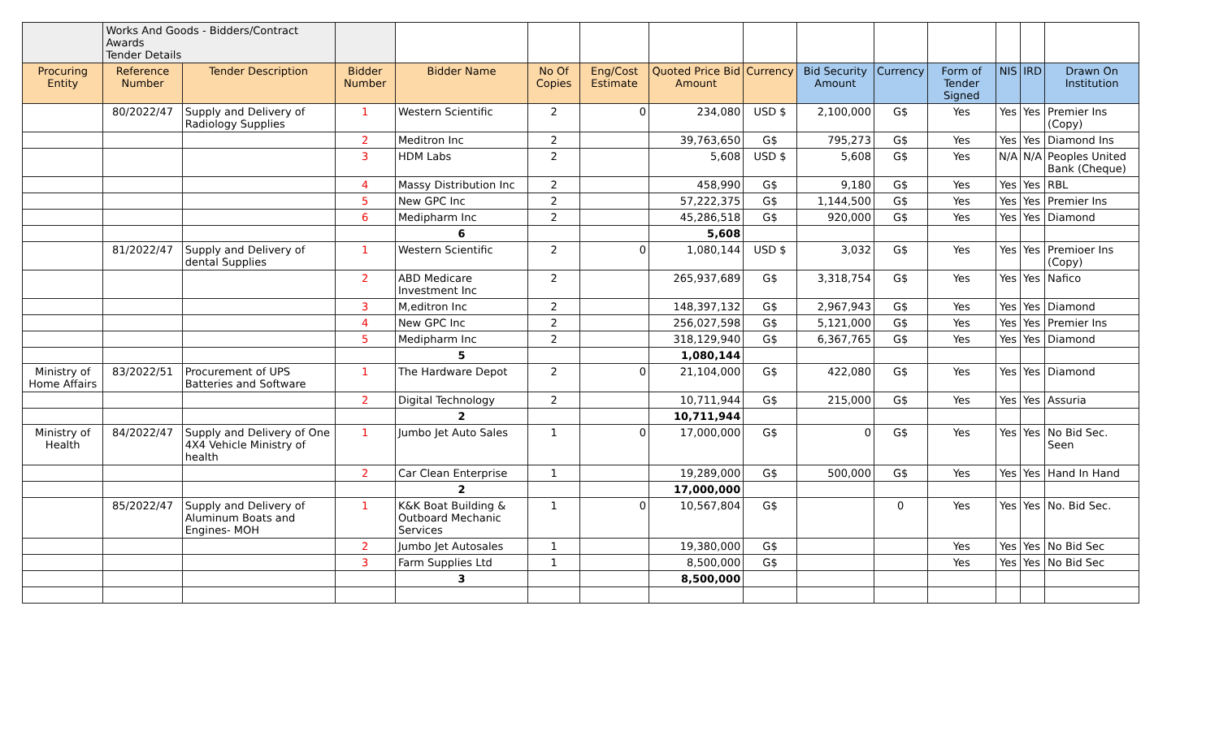| | Works And Goods - Bidders/Contract Awards Tender Details | | | | | | | | | | | | | |
| Procuring Entity | Reference Number | Tender Description | Bidder Number | Bidder Name | No Of Copies | Eng/Cost Estimate | Quoted Price Bid Amount | Currency | Bid Security Amount | Currency | Form of Tender Signed | NIS | IRD | Drawn On Institution |
| | 80/2022/47 | Supply and Delivery of Radiology Supplies | 1 | Western Scientific | 2 | 0 | 234,080 | USD $ | 2,100,000 | G$ | Yes | Yes | Yes | Premier Ins (Copy) |
| | | | 2 | Meditron Inc | 2 | | 39,763,650 | G$ | 795,273 | G$ | Yes | Yes | Yes | Diamond Ins |
| | | | 3 | HDM Labs | 2 | | 5,608 | USD $ | 5,608 | G$ | Yes | N/A | N/A | Peoples United Bank (Cheque) |
| | | | 4 | Massy Distribution Inc | 2 | | 458,990 | G$ | 9,180 | G$ | Yes | Yes | Yes | RBL |
| | | | 5 | New GPC Inc | 2 | | 57,222,375 | G$ | 1,144,500 | G$ | Yes | Yes | Yes | Premier Ins |
| | | | 6 | Medipharm Inc | 2 | | 45,286,518 | G$ | 920,000 | G$ | Yes | Yes | Yes | Diamond |
| | | | | 6 | | | 5,608 | | | | | | | |
| | 81/2022/47 | Supply and Delivery of dental Supplies | 1 | Western Scientific | 2 | 0 | 1,080,144 | USD $ | 3,032 | G$ | Yes | Yes | Yes | Premioer Ins (Copy) |
| | | | 2 | ABD Medicare Investment Inc | 2 | | 265,937,689 | G$ | 3,318,754 | G$ | Yes | Yes | Yes | Nafico |
| | | | 3 | M,editron Inc | 2 | | 148,397,132 | G$ | 2,967,943 | G$ | Yes | Yes | Yes | Diamond |
| | | | 4 | New GPC Inc | 2 | | 256,027,598 | G$ | 5,121,000 | G$ | Yes | Yes | Yes | Premier Ins |
| | | | 5 | Medipharm Inc | 2 | | 318,129,940 | G$ | 6,367,765 | G$ | Yes | Yes | Yes | Diamond |
| | | | | 5 | | | 1,080,144 | | | | | | | |
| Ministry of Home Affairs | 83/2022/51 | Procurement of UPS Batteries and Software | 1 | The Hardware Depot | 2 | 0 | 21,104,000 | G$ | 422,080 | G$ | Yes | Yes | Yes | Diamond |
| | | | 2 | Digital Technology | 2 | | 10,711,944 | G$ | 215,000 | G$ | Yes | Yes | Yes | Assuria |
| | | | | 2 | | | 10,711,944 | | | | | | | |
| Ministry of Health | 84/2022/47 | Supply and Delivery of One 4X4 Vehicle Ministry of health | 1 | Jumbo Jet Auto Sales | 1 | 0 | 17,000,000 | G$ | 0 | G$ | Yes | Yes | Yes | No Bid Sec. Seen |
| | | | 2 | Car Clean Enterprise | 1 | | 19,289,000 | G$ | 500,000 | G$ | Yes | Yes | Yes | Hand In Hand |
| | | | | 2 | | | 17,000,000 | | | | | | | |
| | 85/2022/47 | Supply and Delivery of Aluminum Boats and Engines- MOH | 1 | K&K Boat Building & Outboard Mechanic Services | 1 | 0 | 10,567,804 | G$ | | 0 | Yes | Yes | Yes | No. Bid Sec. |
| | | | 2 | Jumbo Jet Autosales | 1 | | 19,380,000 | G$ | | | Yes | Yes | Yes | No Bid Sec |
| | | | 3 | Farm Supplies Ltd | 1 | | 8,500,000 | G$ | | | Yes | Yes | Yes | No Bid Sec |
| | | | | 3 | | | 8,500,000 | | | | | | | |